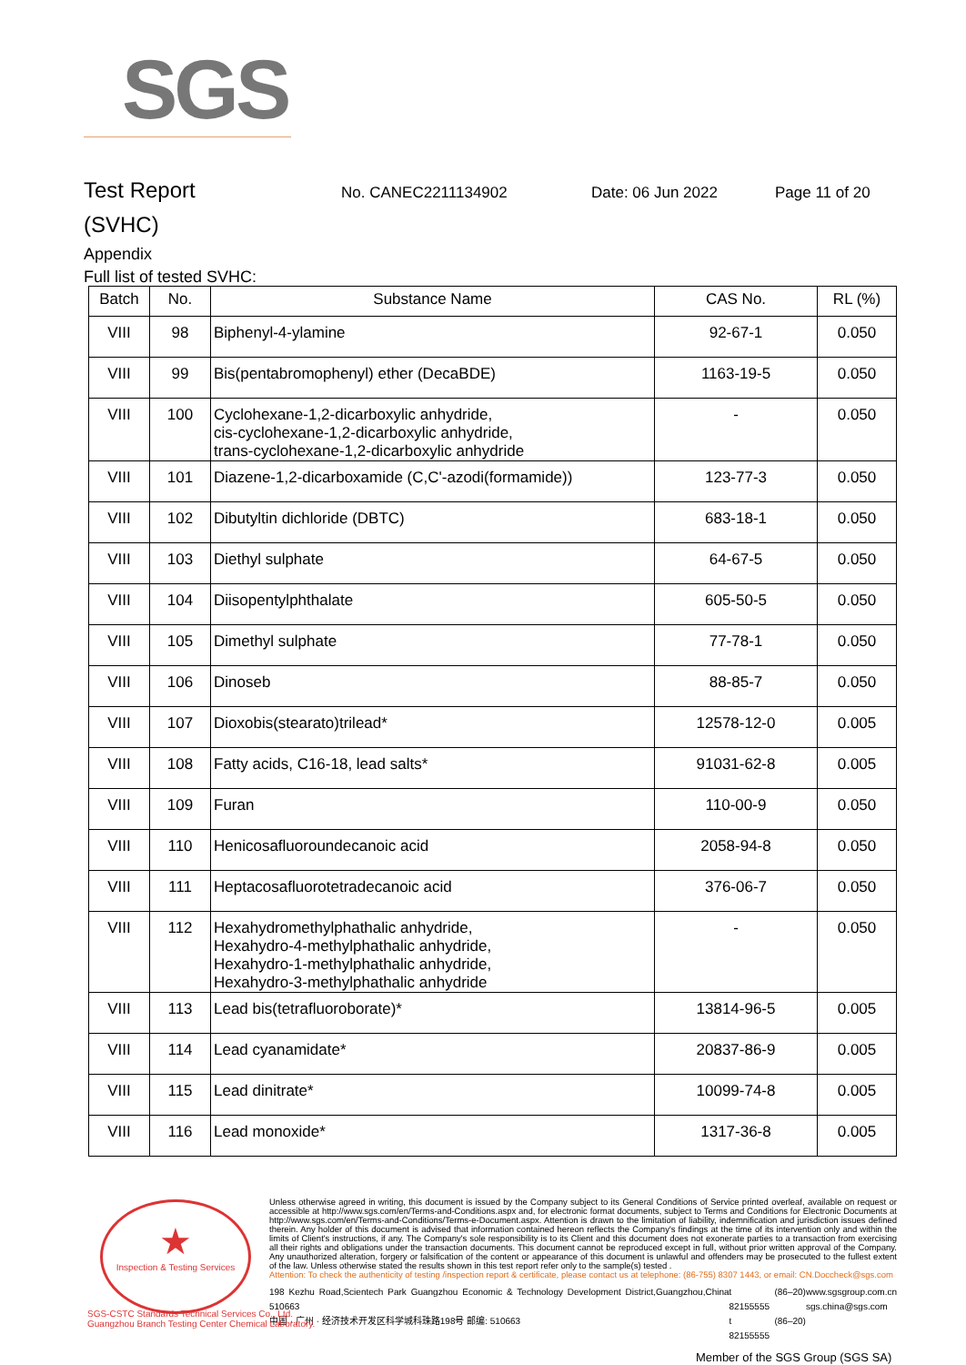SGS
Test Report
No. CANEC2211134902 Date: 06 Jun 2022 Page 11 of 20
(SVHC)
Appendix
Full list of tested SVHC:
| Batch | No. | Substance Name | CAS No. | RL (%) |
| --- | --- | --- | --- | --- |
| VIII | 98 | Biphenyl-4-ylamine | 92-67-1 | 0.050 |
| VIII | 99 | Bis(pentabromophenyl) ether (DecaBDE) | 1163-19-5 | 0.050 |
| VIII | 100 | Cyclohexane-1,2-dicarboxylic anhydride, cis-cyclohexane-1,2-dicarboxylic anhydride, trans-cyclohexane-1,2-dicarboxylic anhydride | - | 0.050 |
| VIII | 101 | Diazene-1,2-dicarboxamide (C,C'-azodi(formamide)) | 123-77-3 | 0.050 |
| VIII | 102 | Dibutyltin dichloride (DBTC) | 683-18-1 | 0.050 |
| VIII | 103 | Diethyl sulphate | 64-67-5 | 0.050 |
| VIII | 104 | Diisopentylphthalate | 605-50-5 | 0.050 |
| VIII | 105 | Dimethyl sulphate | 77-78-1 | 0.050 |
| VIII | 106 | Dinoseb | 88-85-7 | 0.050 |
| VIII | 107 | Dioxobis(stearato)trilead* | 12578-12-0 | 0.005 |
| VIII | 108 | Fatty acids, C16-18, lead salts* | 91031-62-8 | 0.005 |
| VIII | 109 | Furan | 110-00-9 | 0.050 |
| VIII | 110 | Henicosafluoroundecanoic acid | 2058-94-8 | 0.050 |
| VIII | 111 | Heptacosafluorotetradecanoic acid | 376-06-7 | 0.050 |
| VIII | 112 | Hexahydromethylphathalic anhydride, Hexahydro-4-methylphathalic anhydride, Hexahydro-1-methylphathalic anhydride, Hexahydro-3-methylphathalic anhydride | - | 0.050 |
| VIII | 113 | Lead bis(tetrafluoroborate)* | 13814-96-5 | 0.005 |
| VIII | 114 | Lead cyanamidate* | 20837-86-9 | 0.005 |
| VIII | 115 | Lead dinitrate* | 10099-74-8 | 0.005 |
| VIII | 116 | Lead monoxide* | 1317-36-8 | 0.005 |
★
Inspection & Testing Services
Unless otherwise agreed in writing, this document is issued by the Company subject to its General Conditions of Service printed overleaf, available on request or accessible at http://www.sgs.com/en/Terms-and-Conditions.aspx and, for electronic format documents, subject to Terms and Conditions for Electronic Documents at http://www.sgs.com/en/Terms-and-Conditions/Terms-e-Document.aspx. Attention is drawn to the limitation of liability, indemnification and jurisdiction issues defined therein. Any holder of this document is advised that information contained hereon reflects the Company's findings at the time of its intervention only and within the limits of Client's instructions, if any. The Company's sole responsibility is to its Client and this document does not exonerate parties to a transaction from exercising all their rights and obligations under the transaction documents. This document cannot be reproduced except in full, without prior written approval of the Company. Any unauthorized alteration, forgery or falsification of the content or appearance of this document is unlawful and offenders may be prosecuted to the fullest extent of the law. Unless otherwise stated the results shown in this test report refer only to the sample(s) tested .
Attention: To check the authenticity of testing /inspection report & certificate, please contact us at telephone: (86-755) 8307 1443, or email: CN.Doccheck@sgs.com
198 Kezhu Road,Scientech Park Guangzhou Economic & Technology Development District,Guangzhou,China 510663
中国 · 广州 · 经济技术开发区科学城科珠路198号 邮编: 510663
t (86–20) 82155555
t (86–20) 82155555
www.sgsgroup.com.cn
sgs.china@sgs.com
SGS-CSTC Standards Technical Services Co., Ltd.
Guangzhou Branch Testing Center Chemical Laboratory.
Member of the SGS Group (SGS SA)